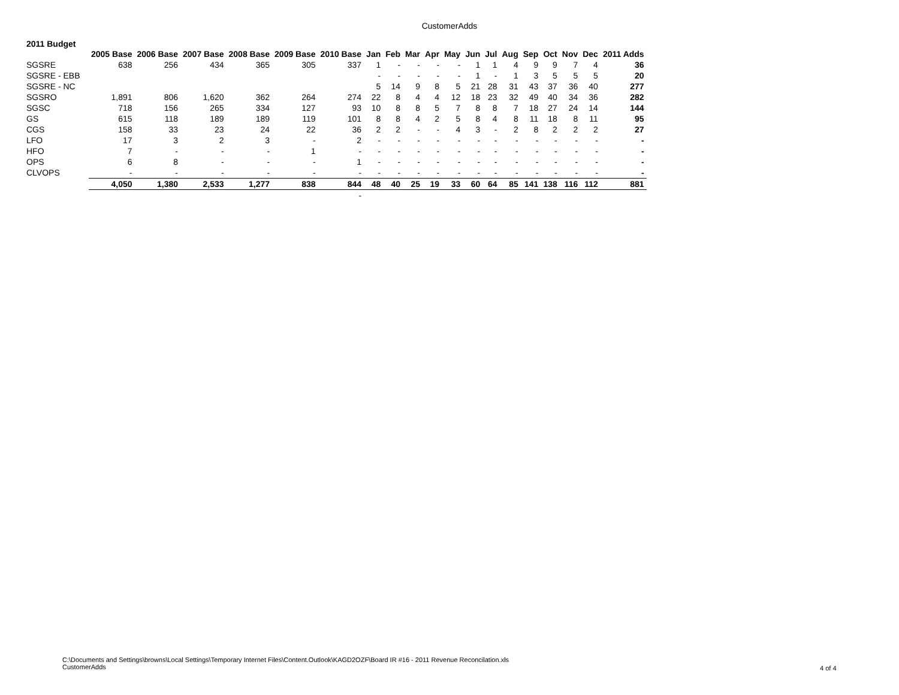CustomerAdds
2011 Budget
| | 2005 Base | 2006 Base | 2007 Base | 2008 Base | 2009 Base | 2010 Base | Jan | Feb | Mar | Apr | May | Jun | Jul | Aug | Sep | Oct | Nov | Dec | 2011 Adds |
| --- | --- | --- | --- | --- | --- | --- | --- | --- | --- | --- | --- | --- | --- | --- | --- | --- | --- | --- | --- |
| SGSRE | 638 | 256 | 434 | 365 | 305 | 337 | 1 | - | - | - | - | 1 | 1 | 4 | 9 | 9 | 7 | 4 | 36 |
| SGSRE - EBB | | | | | | | - | - | - | - | - | 1 | - | 1 | 3 | 5 | 5 | 5 | 20 |
| SGSRE - NC | | | | | | | 5 | 14 | 9 | 8 | 5 | 21 | 28 | 31 | 43 | 37 | 36 | 40 | 277 |
| SGSRO | 1,891 | 806 | 1,620 | 362 | 264 | 274 | 22 | 8 | 4 | 4 | 12 | 18 | 23 | 32 | 49 | 40 | 34 | 36 | 282 |
| SGSC | 718 | 156 | 265 | 334 | 127 | 93 | 10 | 8 | 8 | 5 | 7 | 8 | 8 | 7 | 18 | 27 | 24 | 14 | 144 |
| GS | 615 | 118 | 189 | 189 | 119 | 101 | 8 | 8 | 4 | 2 | 5 | 8 | 4 | 8 | 11 | 18 | 8 | 11 | 95 |
| CGS | 158 | 33 | 23 | 24 | 22 | 36 | 2 | 2 | - | - | 4 | 3 | - | 2 | 8 | 2 | 2 | 2 | 27 |
| LFO | 17 | 3 | 2 | 3 | - | 2 | - | - | - | - | - | - | - | - | - | - | - | - | - |
| HFO | 7 | - | - | - | 1 | - | - | - | - | - | - | - | - | - | - | - | - | - | - |
| OPS | 6 | 8 | - | - | - | 1 | - | - | - | - | - | - | - | - | - | - | - | - | - |
| CLVOPS | - | - | - | - | - | - | - | - | - | - | - | - | - | - | - | - | - | - | - |
| | 4,050 | 1,380 | 2,533 | 1,277 | 838 | 844 | 48 | 40 | 25 | 19 | 33 | 60 | 64 | 85 | 141 | 138 | 116 | 112 | 881 |
| | | | | | | - | | | | | | | | | | | | | |
C:\Documents and Settings\browns\Local Settings\Temporary Internet Files\Content.Outlook\KAGD2OZF\Board IR #16 - 2011 Revenue Reconcilation.xls
CustomerAdds
4 of 4